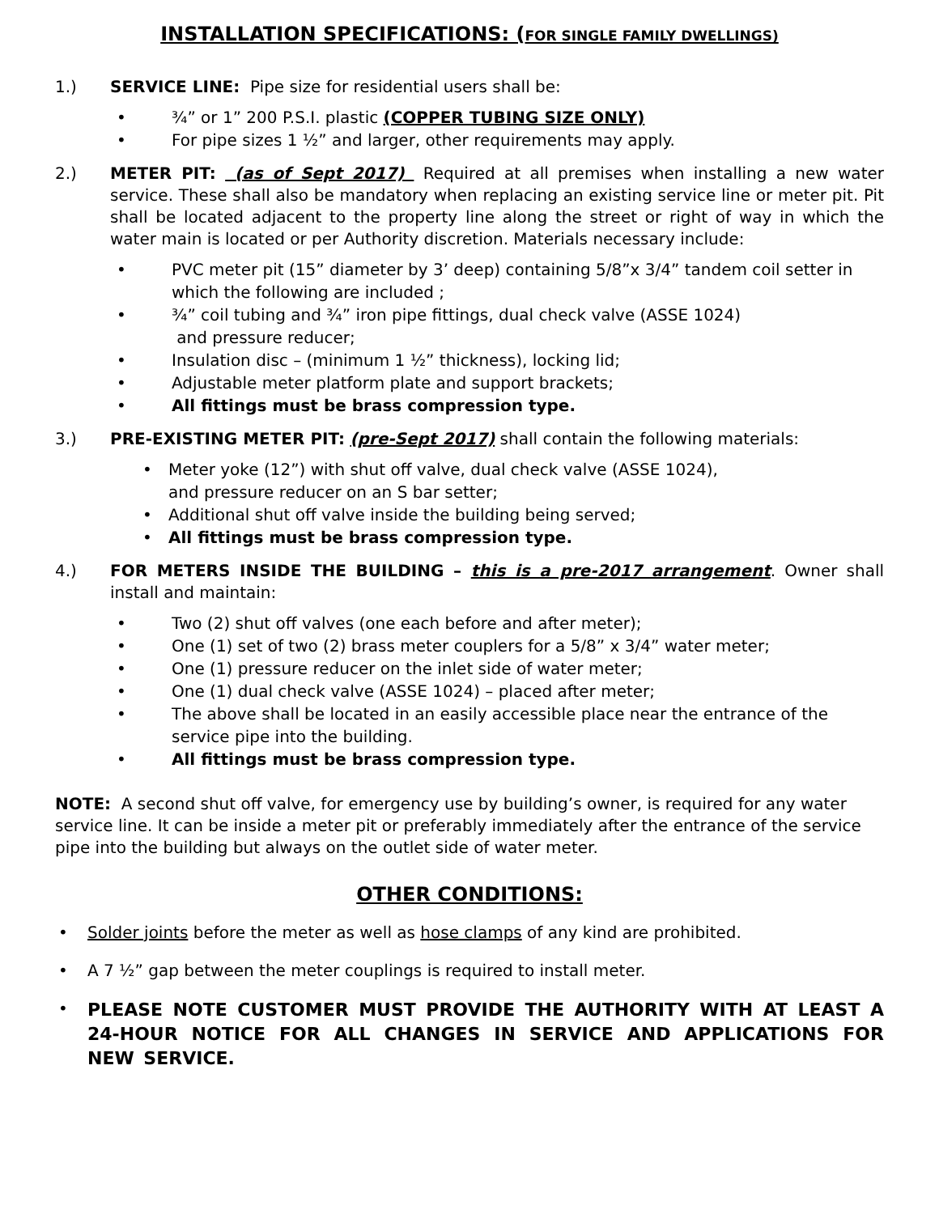INSTALLATION SPECIFICATIONS: (FOR SINGLE FAMILY DWELLINGS)
1.) SERVICE LINE: Pipe size for residential users shall be:
• ¾” or 1” 200 P.S.I. plastic (COPPER TUBING SIZE ONLY)
• For pipe sizes 1 ½” and larger, other requirements may apply.
2.) METER PIT: (as of Sept 2017) Required at all premises when installing a new water service. These shall also be mandatory when replacing an existing service line or meter pit. Pit shall be located adjacent to the property line along the street or right of way in which the water main is located or per Authority discretion. Materials necessary include:
• PVC meter pit (15” diameter by 3’ deep) containing 5/8”x 3/4” tandem coil setter in which the following are included ;
• ¾” coil tubing and ¾” iron pipe fittings, dual check valve (ASSE 1024)
and pressure reducer;
• Insulation disc – (minimum 1 ½” thickness), locking lid;
• Adjustable meter platform plate and support brackets;
• All fittings must be brass compression type.
3.) PRE-EXISTING METER PIT: (pre-Sept 2017) shall contain the following materials:
• Meter yoke (12”) with shut off valve, dual check valve (ASSE 1024),
and pressure reducer on an S bar setter;
• Additional shut off valve inside the building being served;
• All fittings must be brass compression type.
4.) FOR METERS INSIDE THE BUILDING – this is a pre-2017 arrangement. Owner shall install and maintain:
• Two (2) shut off valves (one each before and after meter);
• One (1) set of two (2) brass meter couplers for a 5/8” x 3/4” water meter;
• One (1) pressure reducer on the inlet side of water meter;
• One (1) dual check valve (ASSE 1024) – placed after meter;
• The above shall be located in an easily accessible place near the entrance of the service pipe into the building.
• All fittings must be brass compression type.
NOTE: A second shut off valve, for emergency use by building’s owner, is required for any water service line. It can be inside a meter pit or preferably immediately after the entrance of the service pipe into the building but always on the outlet side of water meter.
OTHER CONDITIONS:
• Solder joints before the meter as well as hose clamps of any kind are prohibited.
• A 7 ½” gap between the meter couplings is required to install meter.
• PLEASE NOTE CUSTOMER MUST PROVIDE THE AUTHORITY WITH AT LEAST A 24-HOUR NOTICE FOR ALL CHANGES IN SERVICE AND APPLICATIONS FOR NEW SERVICE.